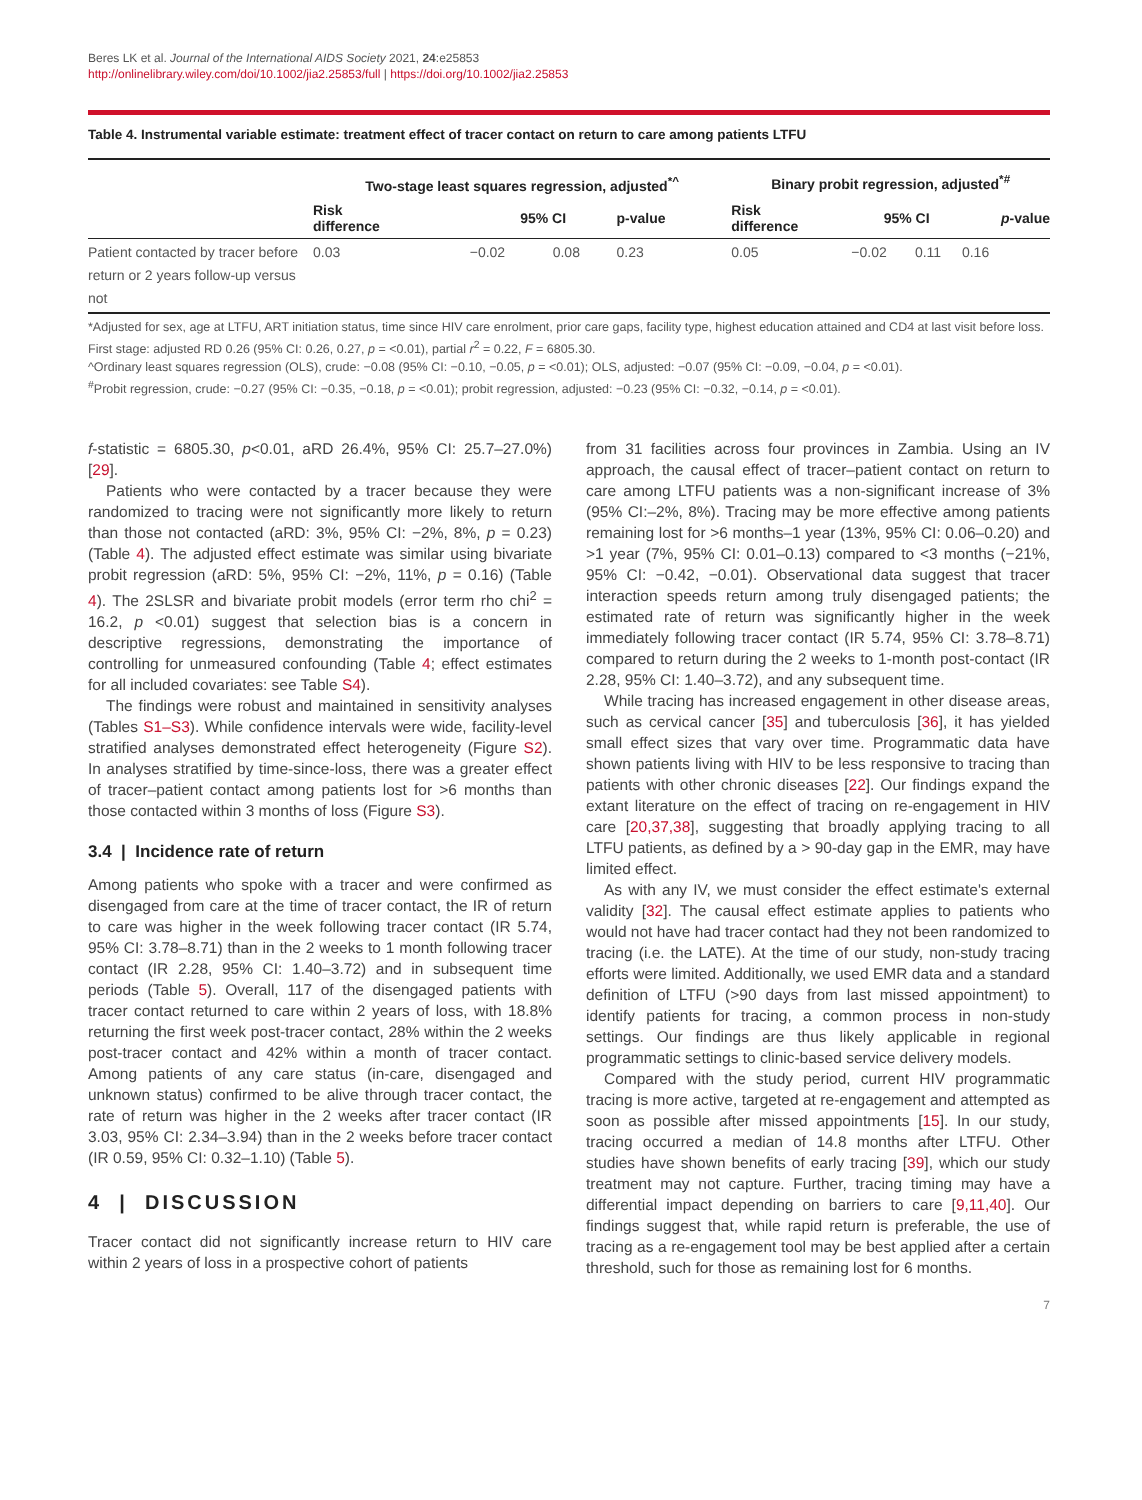Beres LK et al. Journal of the International AIDS Society 2021, 24:e25853
http://onlinelibrary.wiley.com/doi/10.1002/jia2.25853/full | https://doi.org/10.1002/jia2.25853
Table 4. Instrumental variable estimate: treatment effect of tracer contact on return to care among patients LTFU
| | Two-stage least squares regression, adjusted<sup>*^</sup> | | | | Binary probit regression, adjusted<sup>*#</sup> | | | |
| --- | --- | --- | --- | --- | --- | --- | --- | --- |
| | Risk difference | 95% CI | | p-value | Risk difference | 95% CI | | p -value |
| Patient contacted by tracer before return or 2 years follow-up versus not | 0.03 | −0.02 | 0.08 | 0.23 | 0.05 | −0.02 | 0.11 | 0.16 |
*Adjusted for sex, age at LTFU, ART initiation status, time since HIV care enrolment, prior care gaps, facility type, highest education attained and CD4 at last visit before loss.
First stage: adjusted RD 0.26 (95% CI: 0.26, 0.27, p = <0.01), partial r<sup>2</sup> = 0.22, F = 6805.30.
^Ordinary least squares regression (OLS), crude: −0.08 (95% CI: −0.10, −0.05, p = <0.01); OLS, adjusted: −0.07 (95% CI: −0.09, −0.04, p = <0.01).
<sup>#</sup> Probit regression, crude: −0.27 (95% CI: −0.35, −0.18, p = <0.01); probit regression, adjusted: −0.23 (95% CI: −0.32, −0.14, p = <0.01).
f-statistic = 6805.30, p<0.01, aRD 26.4%, 95% CI: 25.7–27.0%) [29].
Patients who were contacted by a tracer because they were randomized to tracing were not significantly more likely to return than those not contacted (aRD: 3%, 95% CI: −2%, 8%, p = 0.23) (Table 4). The adjusted effect estimate was similar using bivariate probit regression (aRD: 5%, 95% CI: −2%, 11%, p = 0.16) (Table 4). The 2SLSR and bivariate probit models (error term rho chi<sup>2</sup> = 16.2, p <0.01) suggest that selection bias is a concern in descriptive regressions, demonstrating the importance of controlling for unmeasured confounding (Table 4; effect estimates for all included covariates: see Table S4).
The findings were robust and maintained in sensitivity analyses (Tables S1–S3). While confidence intervals were wide, facility-level stratified analyses demonstrated effect heterogeneity (Figure S2). In analyses stratified by time-since-loss, there was a greater effect of tracer–patient contact among patients lost for >6 months than those contacted within 3 months of loss (Figure S3).
3.4 | Incidence rate of return
Among patients who spoke with a tracer and were confirmed as disengaged from care at the time of tracer contact, the IR of return to care was higher in the week following tracer contact (IR 5.74, 95% CI: 3.78–8.71) than in the 2 weeks to 1 month following tracer contact (IR 2.28, 95% CI: 1.40–3.72) and in subsequent time periods (Table 5). Overall, 117 of the disengaged patients with tracer contact returned to care within 2 years of loss, with 18.8% returning the first week post-tracer contact, 28% within the 2 weeks post-tracer contact and 42% within a month of tracer contact. Among patients of any care status (in-care, disengaged and unknown status) confirmed to be alive through tracer contact, the rate of return was higher in the 2 weeks after tracer contact (IR 3.03, 95% CI: 2.34–3.94) than in the 2 weeks before tracer contact (IR 0.59, 95% CI: 0.32–1.10) (Table 5).
4 | DISCUSSION
Tracer contact did not significantly increase return to HIV care within 2 years of loss in a prospective cohort of patients
from 31 facilities across four provinces in Zambia. Using an IV approach, the causal effect of tracer–patient contact on return to care among LTFU patients was a non-significant increase of 3% (95% CI:–2%, 8%). Tracing may be more effective among patients remaining lost for >6 months–1 year (13%, 95% CI: 0.06–0.20) and >1 year (7%, 95% CI: 0.01–0.13) compared to <3 months (−21%, 95% CI: −0.42, −0.01). Observational data suggest that tracer interaction speeds return among truly disengaged patients; the estimated rate of return was significantly higher in the week immediately following tracer contact (IR 5.74, 95% CI: 3.78–8.71) compared to return during the 2 weeks to 1-month post-contact (IR 2.28, 95% CI: 1.40–3.72), and any subsequent time.
While tracing has increased engagement in other disease areas, such as cervical cancer [35] and tuberculosis [36], it has yielded small effect sizes that vary over time. Programmatic data have shown patients living with HIV to be less responsive to tracing than patients with other chronic diseases [22]. Our findings expand the extant literature on the effect of tracing on re-engagement in HIV care [20,37,38], suggesting that broadly applying tracing to all LTFU patients, as defined by a > 90-day gap in the EMR, may have limited effect.
As with any IV, we must consider the effect estimate's external validity [32]. The causal effect estimate applies to patients who would not have had tracer contact had they not been randomized to tracing (i.e. the LATE). At the time of our study, non-study tracing efforts were limited. Additionally, we used EMR data and a standard definition of LTFU (>90 days from last missed appointment) to identify patients for tracing, a common process in non-study settings. Our findings are thus likely applicable in regional programmatic settings to clinic-based service delivery models.
Compared with the study period, current HIV programmatic tracing is more active, targeted at re-engagement and attempted as soon as possible after missed appointments [15]. In our study, tracing occurred a median of 14.8 months after LTFU. Other studies have shown benefits of early tracing [39], which our study treatment may not capture. Further, tracing timing may have a differential impact depending on barriers to care [9,11,40]. Our findings suggest that, while rapid return is preferable, the use of tracing as a re-engagement tool may be best applied after a certain threshold, such for those as remaining lost for 6 months.
7